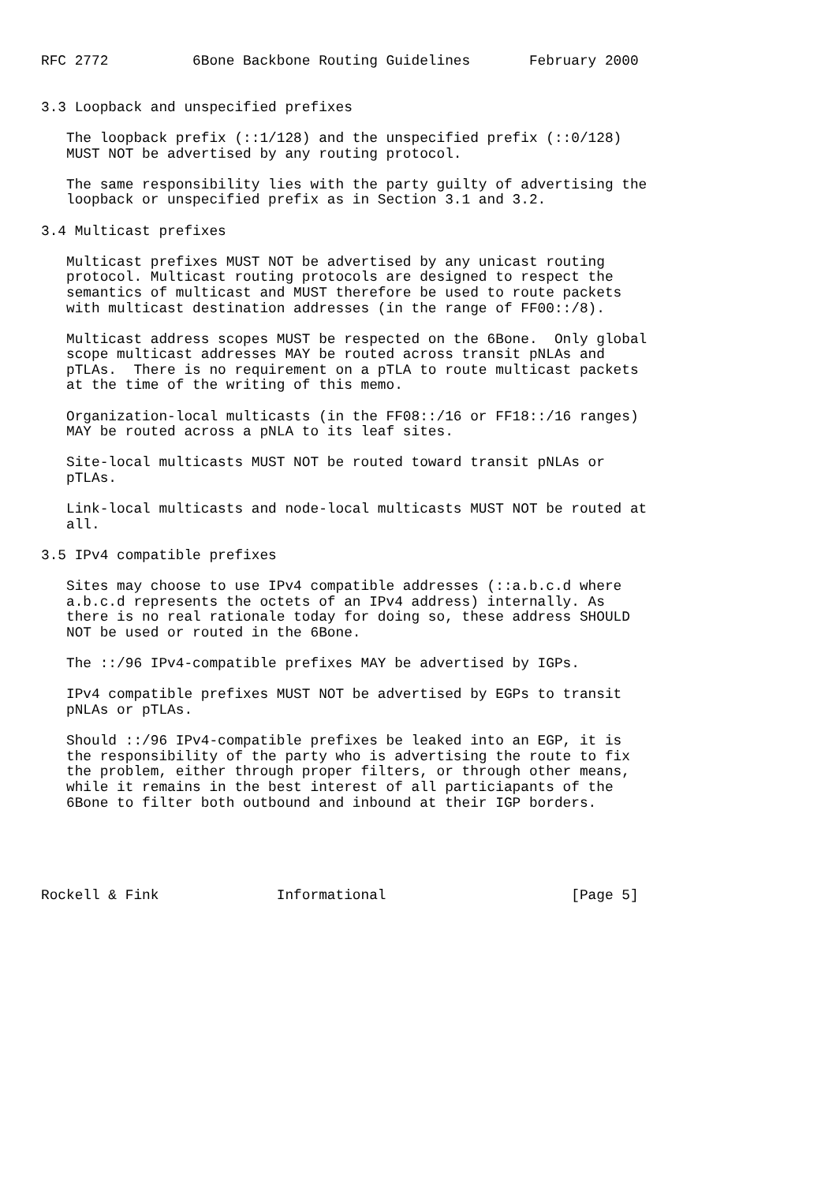RFC 2772          6Bone Backbone Routing Guidelines       February 2000


3.3 Loopback and unspecified prefixes

   The loopback prefix (::1/128) and the unspecified prefix (::0/128)
   MUST NOT be advertised by any routing protocol.

   The same responsibility lies with the party guilty of advertising the
   loopback or unspecified prefix as in Section 3.1 and 3.2.

3.4 Multicast prefixes

   Multicast prefixes MUST NOT be advertised by any unicast routing
   protocol. Multicast routing protocols are designed to respect the
   semantics of multicast and MUST therefore be used to route packets
   with multicast destination addresses (in the range of FF00::/8).

   Multicast address scopes MUST be respected on the 6Bone.  Only global
   scope multicast addresses MAY be routed across transit pNLAs and
   pTLAs.  There is no requirement on a pTLA to route multicast packets
   at the time of the writing of this memo.

   Organization-local multicasts (in the FF08::/16 or FF18::/16 ranges)
   MAY be routed across a pNLA to its leaf sites.

   Site-local multicasts MUST NOT be routed toward transit pNLAs or
   pTLAs.

   Link-local multicasts and node-local multicasts MUST NOT be routed at
   all.

3.5 IPv4 compatible prefixes

   Sites may choose to use IPv4 compatible addresses (::a.b.c.d where
   a.b.c.d represents the octets of an IPv4 address) internally. As
   there is no real rationale today for doing so, these address SHOULD
   NOT be used or routed in the 6Bone.

   The ::/96 IPv4-compatible prefixes MAY be advertised by IGPs.

   IPv4 compatible prefixes MUST NOT be advertised by EGPs to transit
   pNLAs or pTLAs.

   Should ::/96 IPv4-compatible prefixes be leaked into an EGP, it is
   the responsibility of the party who is advertising the route to fix
   the problem, either through proper filters, or through other means,
   while it remains in the best interest of all particiapants of the
   6Bone to filter both outbound and inbound at their IGP borders.





Rockell & Fink              Informational                      [Page 5]